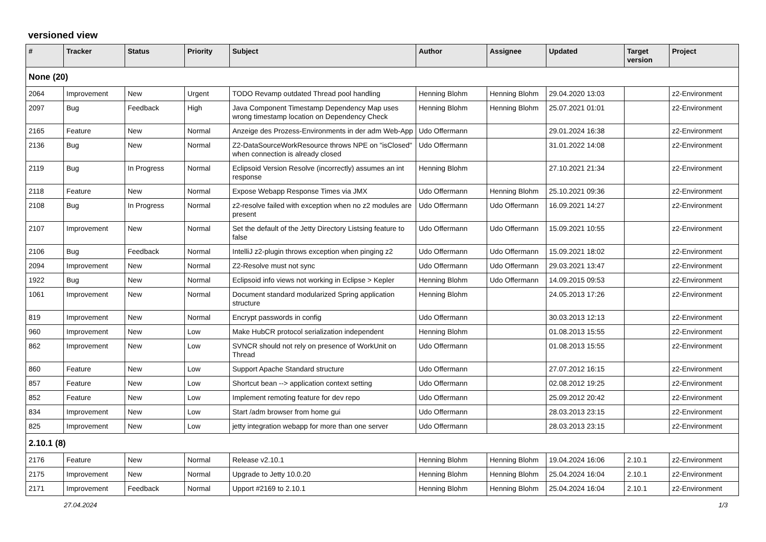versioned view
| # | Tracker | Status | Priority | Subject | Author | Assignee | Updated | Target version | Project |
| --- | --- | --- | --- | --- | --- | --- | --- | --- | --- |
| None (20) | | | | | | | | | |
| 2064 | Improvement | New | Urgent | TODO Revamp outdated Thread pool handling | Henning Blohm | Henning Blohm | 29.04.2020 13:03 | | z2-Environment |
| 2097 | Bug | Feedback | High | Java Component Timestamp Dependency Map uses wrong timestamp location on Dependency Check | Henning Blohm | Henning Blohm | 25.07.2021 01:01 | | z2-Environment |
| 2165 | Feature | New | Normal | Anzeige des Prozess-Environments in der adm Web-App | Udo Offermann | | 29.01.2024 16:38 | | z2-Environment |
| 2136 | Bug | New | Normal | Z2-DataSourceWorkResource throws NPE on "isClosed" when connection is already closed | Udo Offermann | | 31.01.2022 14:08 | | z2-Environment |
| 2119 | Bug | In Progress | Normal | Eclipsoid Version Resolve (incorrectly) assumes an int response | Henning Blohm | | 27.10.2021 21:34 | | z2-Environment |
| 2118 | Feature | New | Normal | Expose Webapp Response Times via JMX | Udo Offermann | Henning Blohm | 25.10.2021 09:36 | | z2-Environment |
| 2108 | Bug | In Progress | Normal | z2-resolve failed with exception when no z2 modules are present | Udo Offermann | Udo Offermann | 16.09.2021 14:27 | | z2-Environment |
| 2107 | Improvement | New | Normal | Set the default of the Jetty Directory Listsing feature to false | Udo Offermann | Udo Offermann | 15.09.2021 10:55 | | z2-Environment |
| 2106 | Bug | Feedback | Normal | IntelliJ z2-plugin throws exception when pinging z2 | Udo Offermann | Udo Offermann | 15.09.2021 18:02 | | z2-Environment |
| 2094 | Improvement | New | Normal | Z2-Resolve must not sync | Udo Offermann | Udo Offermann | 29.03.2021 13:47 | | z2-Environment |
| 1922 | Bug | New | Normal | Eclipsoid info views not working in Eclipse > Kepler | Henning Blohm | Udo Offermann | 14.09.2015 09:53 | | z2-Environment |
| 1061 | Improvement | New | Normal | Document standard modularized Spring application structure | Henning Blohm | | 24.05.2013 17:26 | | z2-Environment |
| 819 | Improvement | New | Normal | Encrypt passwords in config | Udo Offermann | | 30.03.2013 12:13 | | z2-Environment |
| 960 | Improvement | New | Low | Make HubCR protocol serialization independent | Henning Blohm | | 01.08.2013 15:55 | | z2-Environment |
| 862 | Improvement | New | Low | SVNCR should not rely on presence of WorkUnit on Thread | Udo Offermann | | 01.08.2013 15:55 | | z2-Environment |
| 860 | Feature | New | Low | Support Apache Standard structure | Udo Offermann | | 27.07.2012 16:15 | | z2-Environment |
| 857 | Feature | New | Low | Shortcut bean --> application context setting | Udo Offermann | | 02.08.2012 19:25 | | z2-Environment |
| 852 | Feature | New | Low | Implement remoting feature for dev repo | Udo Offermann | | 25.09.2012 20:42 | | z2-Environment |
| 834 | Improvement | New | Low | Start /adm browser from home gui | Udo Offermann | | 28.03.2013 23:15 | | z2-Environment |
| 825 | Improvement | New | Low | jetty integration webapp for more than one server | Udo Offermann | | 28.03.2013 23:15 | | z2-Environment |
| 2.10.1 (8) | | | | | | | | | |
| 2176 | Feature | New | Normal | Release v2.10.1 | Henning Blohm | Henning Blohm | 19.04.2024 16:06 | 2.10.1 | z2-Environment |
| 2175 | Improvement | New | Normal | Upgrade to Jetty 10.0.20 | Henning Blohm | Henning Blohm | 25.04.2024 16:04 | 2.10.1 | z2-Environment |
| 2171 | Improvement | Feedback | Normal | Upport #2169 to 2.10.1 | Henning Blohm | Henning Blohm | 25.04.2024 16:04 | 2.10.1 | z2-Environment |
27.04.2024 1/3